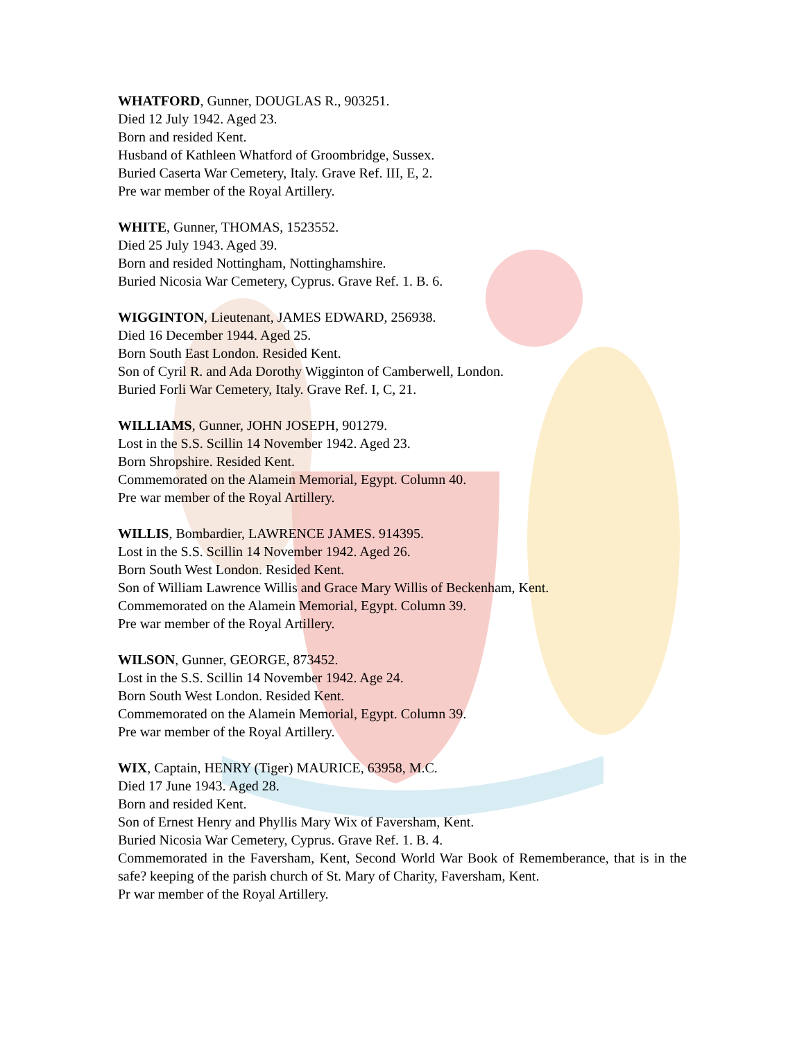WHATFORD, Gunner, DOUGLAS R., 903251.
Died 12 July 1942. Aged 23.
Born and resided Kent.
Husband of Kathleen Whatford of Groombridge, Sussex.
Buried Caserta War Cemetery, Italy. Grave Ref. III, E, 2.
Pre war member of the Royal Artillery.
WHITE, Gunner, THOMAS, 1523552.
Died 25 July 1943. Aged 39.
Born and resided Nottingham, Nottinghamshire.
Buried Nicosia War Cemetery, Cyprus. Grave Ref. 1. B. 6.
WIGGINTON, Lieutenant, JAMES EDWARD, 256938.
Died 16 December 1944. Aged 25.
Born South East London. Resided Kent.
Son of Cyril R. and Ada Dorothy Wigginton of Camberwell, London.
Buried Forli War Cemetery, Italy. Grave Ref. I, C, 21.
WILLIAMS, Gunner, JOHN JOSEPH, 901279.
Lost in the S.S. Scillin 14 November 1942. Aged 23.
Born Shropshire. Resided Kent.
Commemorated on the Alamein Memorial, Egypt. Column 40.
Pre war member of the Royal Artillery.
WILLIS, Bombardier, LAWRENCE JAMES. 914395.
Lost in the S.S. Scillin 14 November 1942. Aged 26.
Born South West London. Resided Kent.
Son of William Lawrence Willis and Grace Mary Willis of Beckenham, Kent.
Commemorated on the Alamein Memorial, Egypt. Column 39.
Pre war member of the Royal Artillery.
WILSON, Gunner, GEORGE, 873452.
Lost in the S.S. Scillin 14 November 1942. Age 24.
Born South West London. Resided Kent.
Commemorated on the Alamein Memorial, Egypt. Column 39.
Pre war member of the Royal Artillery.
WIX, Captain, HENRY (Tiger) MAURICE, 63958, M.C.
Died 17 June 1943. Aged 28.
Born and resided Kent.
Son of Ernest Henry and Phyllis Mary Wix of Faversham, Kent.
Buried Nicosia War Cemetery, Cyprus. Grave Ref. 1. B. 4.
Commemorated in the Faversham, Kent, Second World War Book of Rememberance, that is in the safe? keeping of the parish church of St. Mary of Charity, Faversham, Kent.
Pr war member of the Royal Artillery.